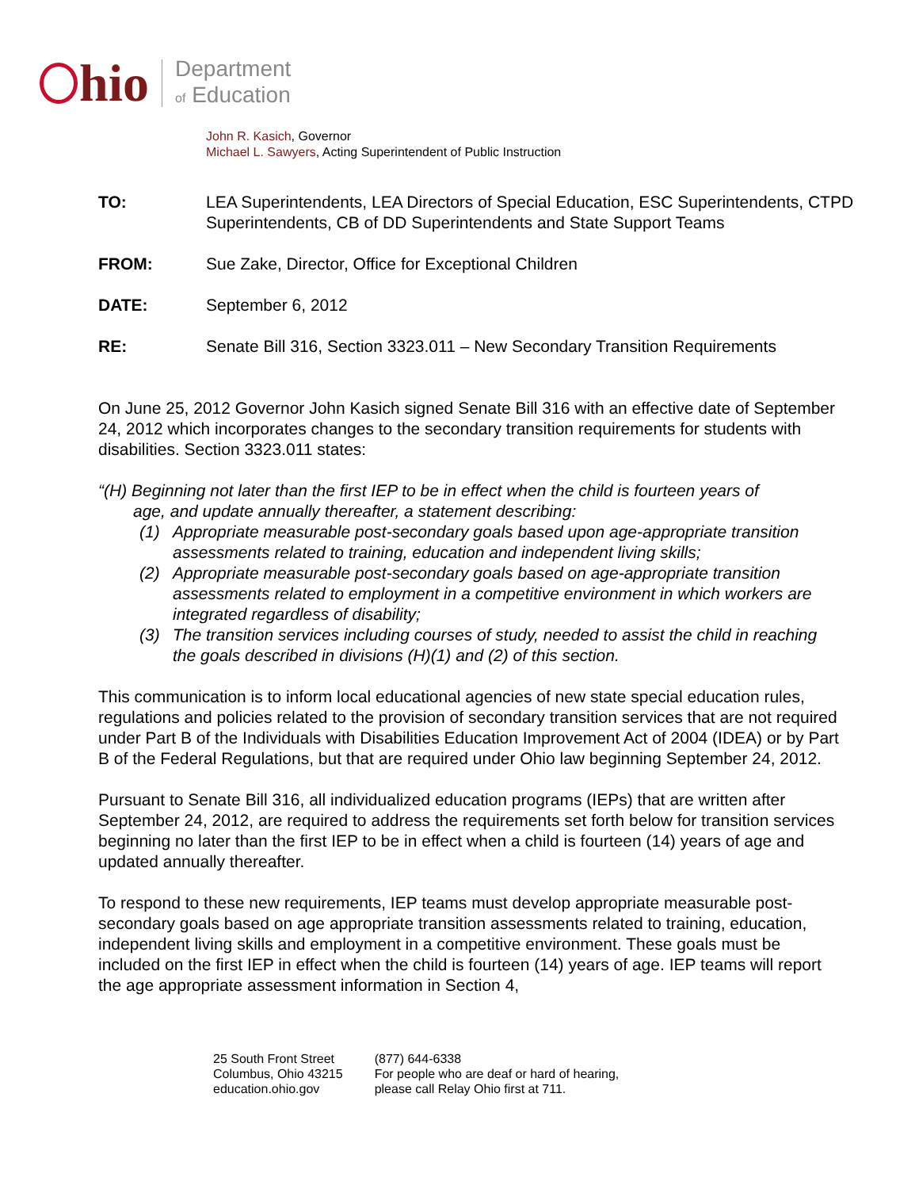hio
Department
of Education
John R. Kasich, Governor
Michael L. Sawyers, Acting Superintendent of Public Instruction
TO: LEA Superintendents, LEA Directors of Special Education, ESC Superintendents, CTPD Superintendents, CB of DD Superintendents and State Support Teams
FROM: Sue Zake, Director, Office for Exceptional Children
DATE: September 6, 2012
RE: Senate Bill 316, Section 3323.011 – New Secondary Transition Requirements
On June 25, 2012 Governor John Kasich signed Senate Bill 316 with an effective date of September 24, 2012 which incorporates changes to the secondary transition requirements for students with disabilities. Section 3323.011 states:
“(H) Beginning not later than the first IEP to be in effect when the child is fourteen years of
age, and update annually thereafter, a statement describing:
(1) Appropriate measurable post-secondary goals based upon age-appropriate transition assessments related to training, education and independent living skills;
(2) Appropriate measurable post-secondary goals based on age-appropriate transition assessments related to employment in a competitive environment in which workers are integrated regardless of disability;
(3) The transition services including courses of study, needed to assist the child in reaching the goals described in divisions (H)(1) and (2) of this section.
This communication is to inform local educational agencies of new state special education rules, regulations and policies related to the provision of secondary transition services that are not required under Part B of the Individuals with Disabilities Education Improvement Act of 2004 (IDEA) or by Part B of the Federal Regulations, but that are required under Ohio law beginning September 24, 2012.
Pursuant to Senate Bill 316, all individualized education programs (IEPs) that are written after September 24, 2012, are required to address the requirements set forth below for transition services beginning no later than the first IEP to be in effect when a child is fourteen (14) years of age and updated annually thereafter.
To respond to these new requirements, IEP teams must develop appropriate measurable post-secondary goals based on age appropriate transition assessments related to training, education, independent living skills and employment in a competitive environment. These goals must be included on the first IEP in effect when the child is fourteen (14) years of age. IEP teams will report the age appropriate assessment information in Section 4,
25 South Front Street
Columbus, Ohio 43215
education.ohio.gov
(877) 644-6338
For people who are deaf or hard of hearing,
please call Relay Ohio first at 711.